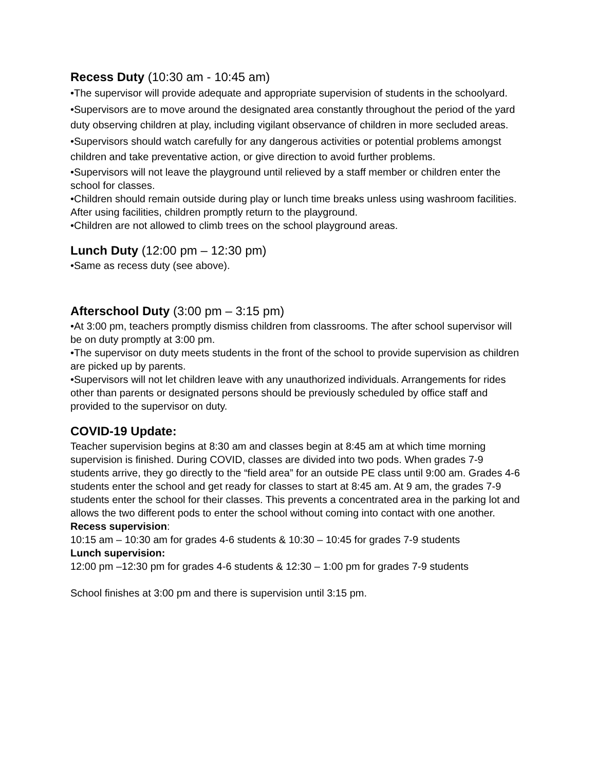Recess Duty (10:30 am - 10:45 am)
•The supervisor will provide adequate and appropriate supervision of students in the schoolyard.
•Supervisors are to move around the designated area constantly throughout the period of the yard duty observing children at play, including vigilant observance of children in more secluded areas.
•Supervisors should watch carefully for any dangerous activities or potential problems amongst children and take preventative action, or give direction to avoid further problems.
•Supervisors will not leave the playground until relieved by a staff member or children enter the school for classes.
•Children should remain outside during play or lunch time breaks unless using washroom facilities. After using facilities, children promptly return to the playground.
•Children are not allowed to climb trees on the school playground areas.
Lunch Duty (12:00 pm – 12:30 pm)
•Same as recess duty (see above).
Afterschool Duty (3:00 pm – 3:15 pm)
•At 3:00 pm, teachers promptly dismiss children from classrooms. The after school supervisor will be on duty promptly at 3:00 pm.
•The supervisor on duty meets students in the front of the school to provide supervision as children are picked up by parents.
•Supervisors will not let children leave with any unauthorized individuals. Arrangements for rides other than parents or designated persons should be previously scheduled by office staff and provided to the supervisor on duty.
COVID-19 Update:
Teacher supervision begins at 8:30 am and classes begin at 8:45 am at which time morning supervision is finished. During COVID, classes are divided into two pods. When grades 7-9 students arrive, they go directly to the “field area” for an outside PE class until 9:00 am. Grades 4-6 students enter the school and get ready for classes to start at 8:45 am. At 9 am, the grades 7-9 students enter the school for their classes. This prevents a concentrated area in the parking lot and allows the two different pods to enter the school without coming into contact with one another.
Recess supervision:
10:15 am – 10:30 am for grades 4-6 students & 10:30 – 10:45 for grades 7-9 students
Lunch supervision:
12:00 pm –12:30 pm for grades 4-6 students & 12:30 – 1:00 pm for grades 7-9 students
School finishes at 3:00 pm and there is supervision until 3:15 pm.